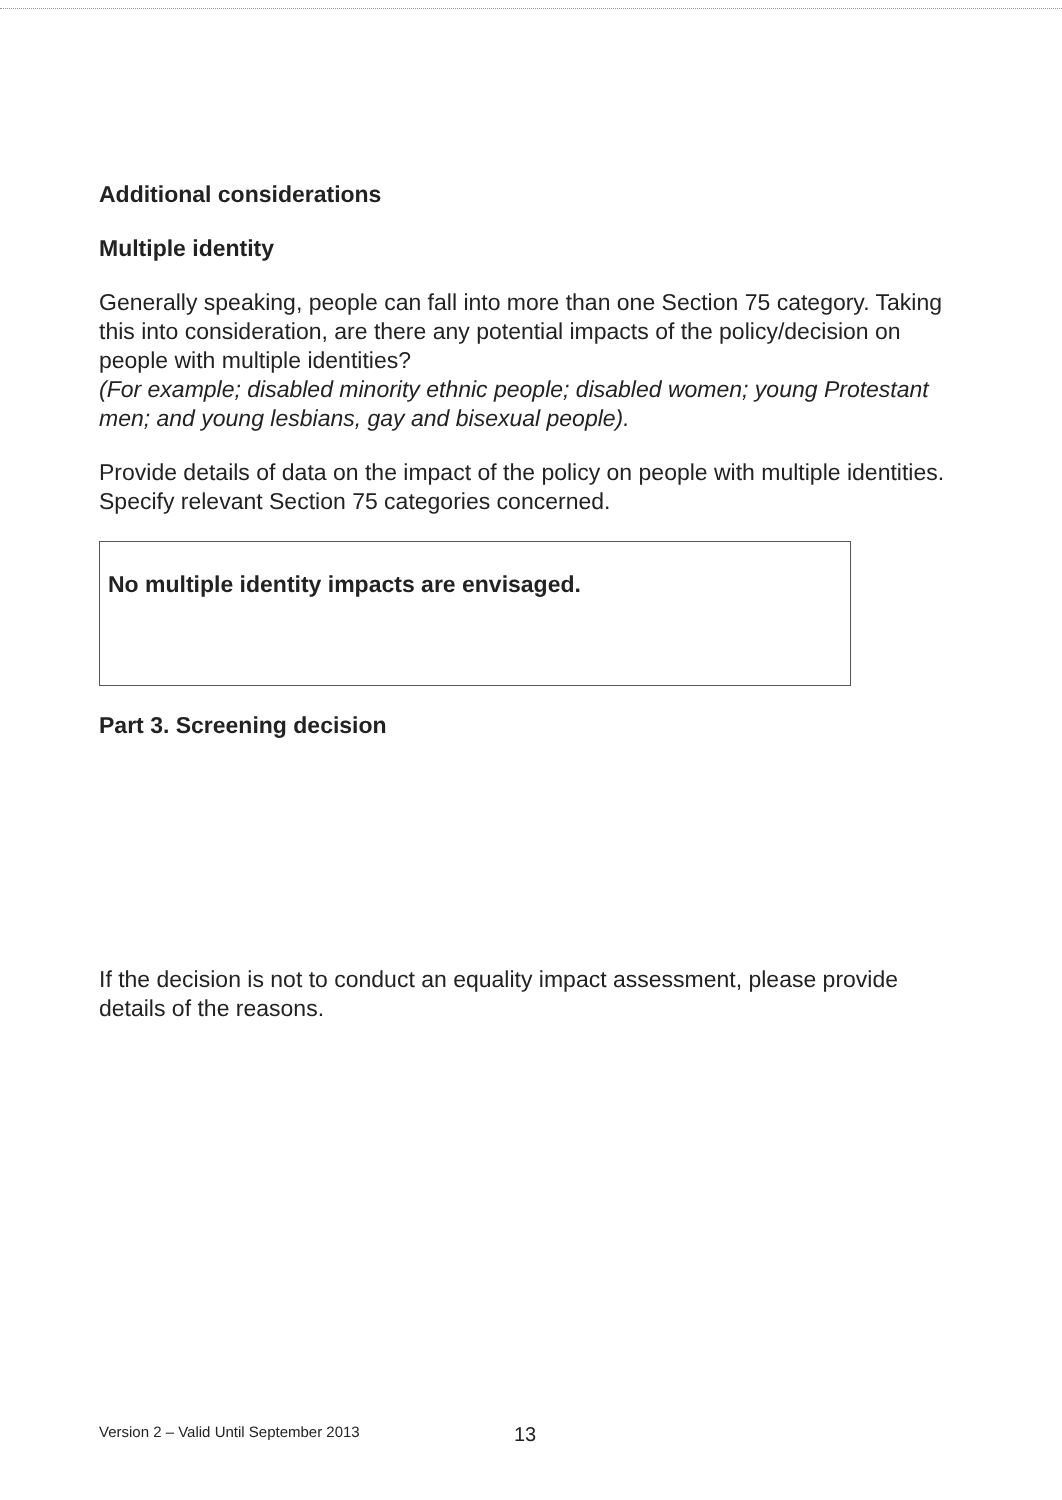Additional considerations
Multiple identity
Generally speaking, people can fall into more than one Section 75 category. Taking this into consideration, are there any potential impacts of the policy/decision on people with multiple identities?
(For example; disabled minority ethnic people; disabled women; young Protestant men; and young lesbians, gay and bisexual people).
Provide details of data on the impact of the policy on people with multiple identities. Specify relevant Section 75 categories concerned.
No multiple identity impacts are envisaged.
Part 3. Screening decision
If the decision is not to conduct an equality impact assessment, please provide details of the reasons.
Version 2 – Valid Until September 2013
13